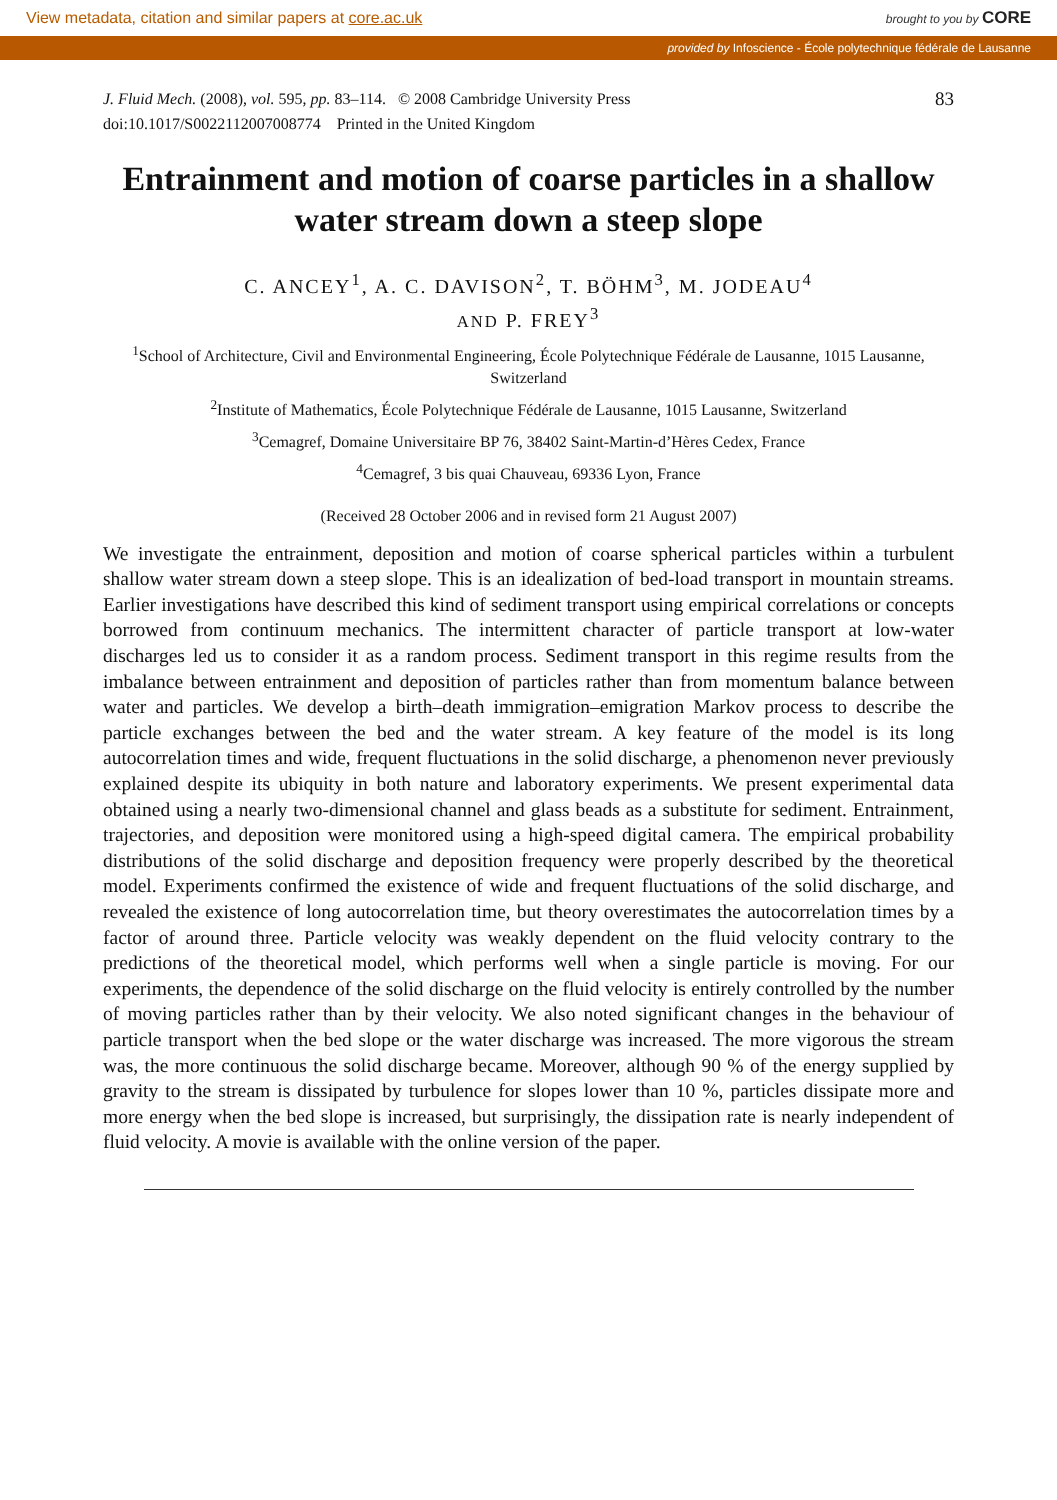View metadata, citation and similar papers at core.ac.uk brought to you by CORE
provided by Infoscience - École polytechnique fédérale de Lausanne
J. Fluid Mech. (2008), vol. 595, pp. 83–114. © 2008 Cambridge University Press
doi:10.1017/S0022112007008774 Printed in the United Kingdom
83
Entrainment and motion of coarse particles in a shallow water stream down a steep slope
C. ANCEY<sup>1</sup>, A. C. DAVISON<sup>2</sup>, T. BÖHM<sup>3</sup>, M. JODEAU<sup>4</sup>
AND P. FREY<sup>3</sup>
<sup>1</sup> School of Architecture, Civil and Environmental Engineering, École Polytechnique Fédérale de Lausanne, 1015 Lausanne, Switzerland
<sup>2</sup> Institute of Mathematics, École Polytechnique Fédérale de Lausanne, 1015 Lausanne, Switzerland
<sup>3</sup> Cemagref, Domaine Universitaire BP 76, 38402 Saint-Martin-d’Hères Cedex, France
<sup>4</sup> Cemagref, 3 bis quai Chauveau, 69336 Lyon, France
(Received 28 October 2006 and in revised form 21 August 2007)
We investigate the entrainment, deposition and motion of coarse spherical particles within a turbulent shallow water stream down a steep slope. This is an idealization of bed-load transport in mountain streams. Earlier investigations have described this kind of sediment transport using empirical correlations or concepts borrowed from continuum mechanics. The intermittent character of particle transport at low-water discharges led us to consider it as a random process. Sediment transport in this regime results from the imbalance between entrainment and deposition of particles rather than from momentum balance between water and particles. We develop a birth–death immigration–emigration Markov process to describe the particle exchanges between the bed and the water stream. A key feature of the model is its long autocorrelation times and wide, frequent fluctuations in the solid discharge, a phenomenon never previously explained despite its ubiquity in both nature and laboratory experiments. We present experimental data obtained using a nearly two-dimensional channel and glass beads as a substitute for sediment. Entrainment, trajectories, and deposition were monitored using a high-speed digital camera. The empirical probability distributions of the solid discharge and deposition frequency were properly described by the theoretical model. Experiments confirmed the existence of wide and frequent fluctuations of the solid discharge, and revealed the existence of long autocorrelation time, but theory overestimates the autocorrelation times by a factor of around three. Particle velocity was weakly dependent on the fluid velocity contrary to the predictions of the theoretical model, which performs well when a single particle is moving. For our experiments, the dependence of the solid discharge on the fluid velocity is entirely controlled by the number of moving particles rather than by their velocity. We also noted significant changes in the behaviour of particle transport when the bed slope or the water discharge was increased. The more vigorous the stream was, the more continuous the solid discharge became. Moreover, although 90 % of the energy supplied by gravity to the stream is dissipated by turbulence for slopes lower than 10 %, particles dissipate more and more energy when the bed slope is increased, but surprisingly, the dissipation rate is nearly independent of fluid velocity. A movie is available with the online version of the paper.